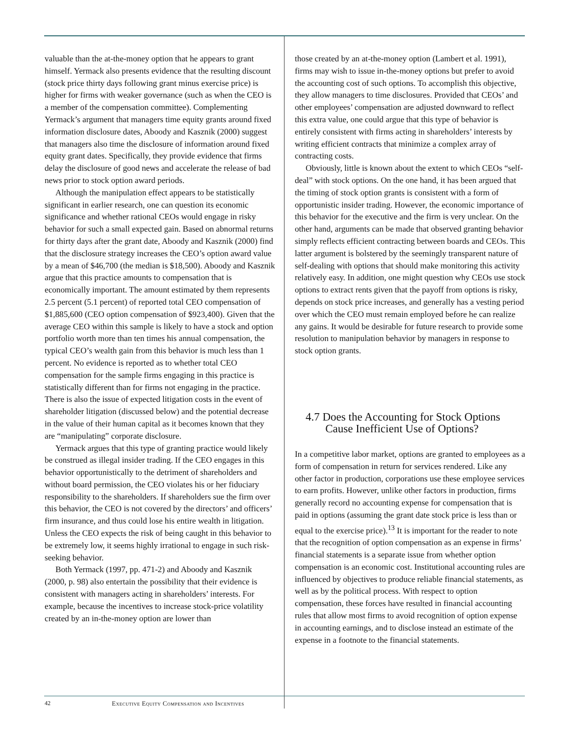valuable than the at-the-money option that he appears to grant himself. Yermack also presents evidence that the resulting discount (stock price thirty days following grant minus exercise price) is higher for firms with weaker governance (such as when the CEO is a member of the compensation committee). Complementing Yermack’s argument that managers time equity grants around fixed information disclosure dates, Aboody and Kasznik (2000) suggest that managers also time the disclosure of information around fixed equity grant dates. Specifically, they provide evidence that firms delay the disclosure of good news and accelerate the release of bad news prior to stock option award periods.
Although the manipulation effect appears to be statistically significant in earlier research, one can question its economic significance and whether rational CEOs would engage in risky behavior for such a small expected gain. Based on abnormal returns for thirty days after the grant date, Aboody and Kasznik (2000) find that the disclosure strategy increases the CEO’s option award value by a mean of $46,700 (the median is $18,500). Aboody and Kasznik argue that this practice amounts to compensation that is economically important. The amount estimated by them represents 2.5 percent (5.1 percent) of reported total CEO compensation of $1,885,600 (CEO option compensation of $923,400). Given that the average CEO within this sample is likely to have a stock and option portfolio worth more than ten times his annual compensation, the typical CEO’s wealth gain from this behavior is much less than 1 percent. No evidence is reported as to whether total CEO compensation for the sample firms engaging in this practice is statistically different than for firms not engaging in the practice. There is also the issue of expected litigation costs in the event of shareholder litigation (discussed below) and the potential decrease in the value of their human capital as it becomes known that they are “manipulating” corporate disclosure.
Yermack argues that this type of granting practice would likely be construed as illegal insider trading. If the CEO engages in this behavior opportunistically to the detriment of shareholders and without board permission, the CEO violates his or her fiduciary responsibility to the shareholders. If shareholders sue the firm over this behavior, the CEO is not covered by the directors’ and officers’ firm insurance, and thus could lose his entire wealth in litigation. Unless the CEO expects the risk of being caught in this behavior to be extremely low, it seems highly irrational to engage in such risk-seeking behavior.
Both Yermack (1997, pp. 471-2) and Aboody and Kasznik (2000, p. 98) also entertain the possibility that their evidence is consistent with managers acting in shareholders’ interests. For example, because the incentives to increase stock-price volatility created by an in-the-money option are lower than
those created by an at-the-money option (Lambert et al. 1991), firms may wish to issue in-the-money options but prefer to avoid the accounting cost of such options. To accomplish this objective, they allow managers to time disclosures. Provided that CEOs’ and other employees’ compensation are adjusted downward to reflect this extra value, one could argue that this type of behavior is entirely consistent with firms acting in shareholders’ interests by writing efficient contracts that minimize a complex array of contracting costs.
Obviously, little is known about the extent to which CEOs “self-deal” with stock options. On the one hand, it has been argued that the timing of stock option grants is consistent with a form of opportunistic insider trading. However, the economic importance of this behavior for the executive and the firm is very unclear. On the other hand, arguments can be made that observed granting behavior simply reflects efficient contracting between boards and CEOs. This latter argument is bolstered by the seemingly transparent nature of self-dealing with options that should make monitoring this activity relatively easy. In addition, one might question why CEOs use stock options to extract rents given that the payoff from options is risky, depends on stock price increases, and generally has a vesting period over which the CEO must remain employed before he can realize any gains. It would be desirable for future research to provide some resolution to manipulation behavior by managers in response to stock option grants.
4.7 Does the Accounting for Stock Options
Cause Inefficient Use of Options?
In a competitive labor market, options are granted to employees as a form of compensation in return for services rendered. Like any other factor in production, corporations use these employee services to earn profits. However, unlike other factors in production, firms generally record no accounting expense for compensation that is paid in options (assuming the grant date stock price is less than or equal to the exercise price).<sup>13</sup> It is important for the reader to note that the recognition of option compensation as an expense in firms’ financial statements is a separate issue from whether option compensation is an economic cost. Institutional accounting rules are influenced by objectives to produce reliable financial statements, as well as by the political process. With respect to option compensation, these forces have resulted in financial accounting rules that allow most firms to avoid recognition of option expense in accounting earnings, and to disclose instead an estimate of the expense in a footnote to the financial statements.
42 Executive Equity Compensation and Incentives